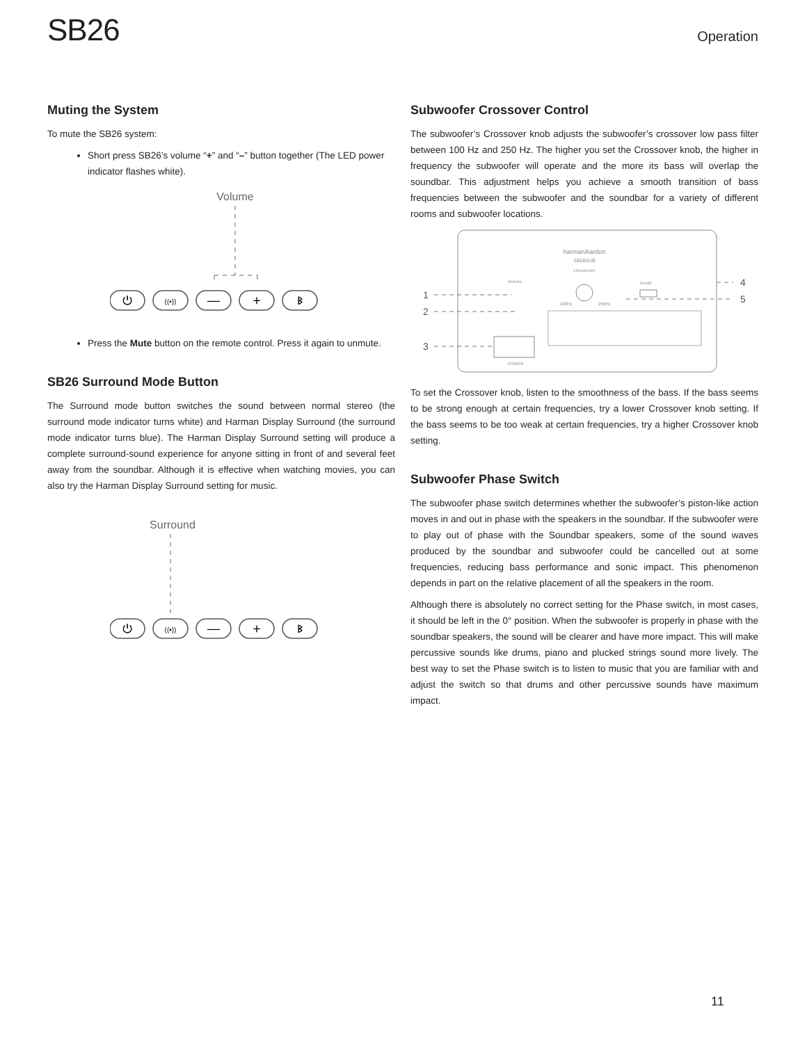SB26
Operation
Muting the System
To mute the SB26 system:
Short press SB26’s volume “+” and “–” button together (The LED power indicator flashes white).
Volume
—
+
⏻
((•))
ᛒ
Press the Mute button on the remote control. Press it again to unmute.
SB26 Surround Mode Button
The Surround mode button switches the sound between normal stereo (the surround mode indicator turns white) and Harman Display Surround (the surround mode indicator turns blue). The Harman Display Surround setting will produce a complete surround-sound experience for anyone sitting in front of and several feet away from the soundbar. Although it is effective when watching movies, you can also try the Harman Display Surround setting for music.
Surround
—
+
⏻
((•))
ᛒ
Subwoofer Crossover Control
The subwoofer’s Crossover knob adjusts the subwoofer’s crossover low pass filter between 100 Hz and 250 Hz. The higher you set the Crossover knob, the higher in frequency the subwoofer will operate and the more its bass will overlap the soundbar. This adjustment helps you achieve a smooth transition of bass frequencies between the subwoofer and the soundbar for a variety of different rooms and subwoofer locations.
harman/kardon
SB26SUB
CROSSOVER
100Hz
250Hz
PAIRING
PHASE
POWER
1
2
3
4
5
To set the Crossover knob, listen to the smoothness of the bass. If the bass seems to be strong enough at certain frequencies, try a lower Crossover knob setting. If the bass seems to be too weak at certain frequencies, try a higher Crossover knob setting.
Subwoofer Phase Switch
The subwoofer phase switch determines whether the subwoofer’s piston-like action moves in and out in phase with the speakers in the soundbar. If the subwoofer were to play out of phase with the Soundbar speakers, some of the sound waves produced by the soundbar and subwoofer could be cancelled out at some frequencies, reducing bass performance and sonic impact. This phenomenon depends in part on the relative placement of all the speakers in the room.
Although there is absolutely no correct setting for the Phase switch, in most cases, it should be left in the 0° position. When the subwoofer is properly in phase with the soundbar speakers, the sound will be clearer and have more impact. This will make percussive sounds like drums, piano and plucked strings sound more lively. The best way to set the Phase switch is to listen to music that you are familiar with and adjust the switch so that drums and other percussive sounds have maximum impact.
11